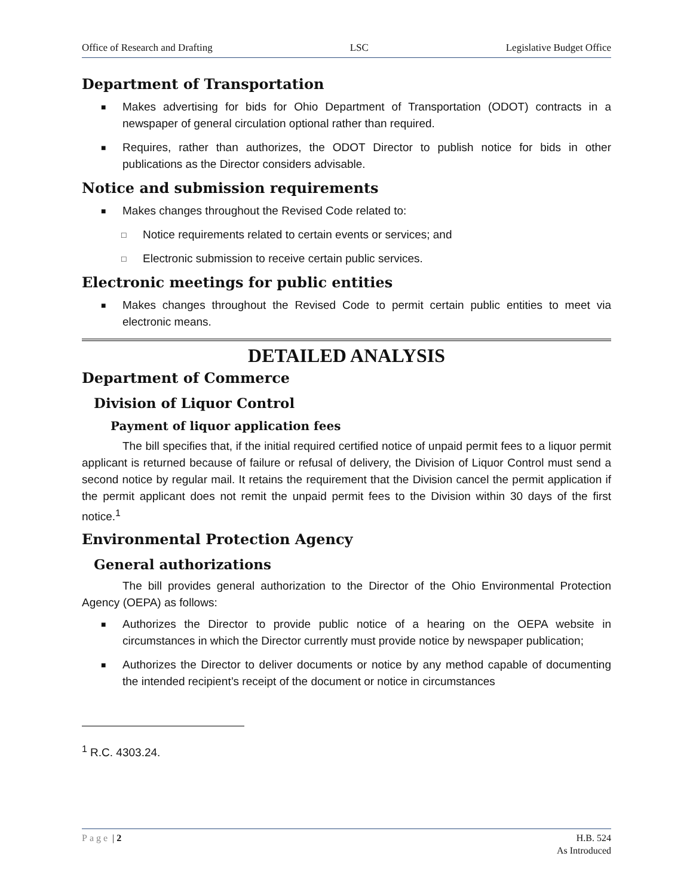Office of Research and Drafting LSC Legislative Budget Office
Department of Transportation
■ Makes advertising for bids for Ohio Department of Transportation (ODOT) contracts in a newspaper of general circulation optional rather than required.
■ Requires, rather than authorizes, the ODOT Director to publish notice for bids in other publications as the Director considers advisable.
Notice and submission requirements
■ Makes changes throughout the Revised Code related to:
□ Notice requirements related to certain events or services; and
□ Electronic submission to receive certain public services.
Electronic meetings for public entities
■ Makes changes throughout the Revised Code to permit certain public entities to meet via electronic means.
DETAILED ANALYSIS
Department of Commerce
Division of Liquor Control
Payment of liquor application fees
The bill specifies that, if the initial required certified notice of unpaid permit fees to a liquor permit applicant is returned because of failure or refusal of delivery, the Division of Liquor Control must send a second notice by regular mail. It retains the requirement that the Division cancel the permit application if the permit applicant does not remit the unpaid permit fees to the Division within 30 days of the first notice.<sup>1</sup>
Environmental Protection Agency
General authorizations
The bill provides general authorization to the Director of the Ohio Environmental Protection Agency (OEPA) as follows:
■ Authorizes the Director to provide public notice of a hearing on the OEPA website in circumstances in which the Director currently must provide notice by newspaper publication;
■ Authorizes the Director to deliver documents or notice by any method capable of documenting the intended recipient’s receipt of the document or notice in circumstances
<sup>1</sup> R.C. 4303.24.
Page | 2 H.B. 524
As Introduced